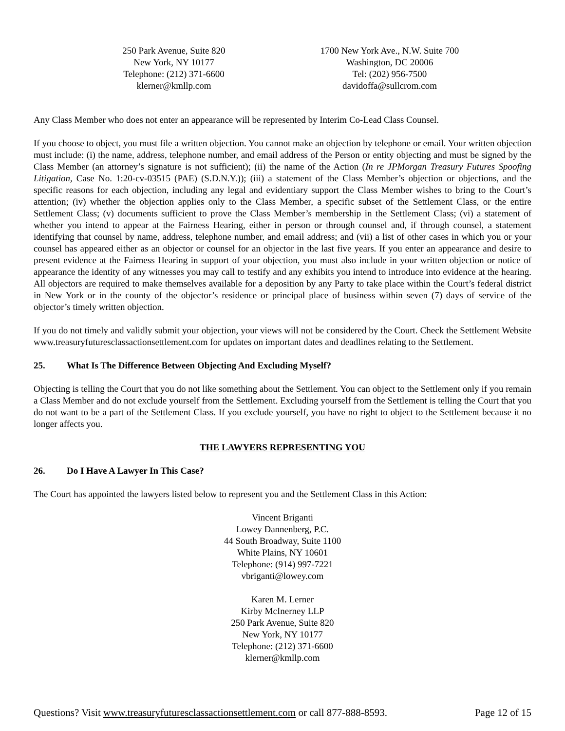250 Park Avenue, Suite 820
New York, NY 10177
Telephone: (212) 371-6600
klerner@kmllp.com
1700 New York Ave., N.W. Suite 700
Washington, DC 20006
Tel: (202) 956-7500
davidoffa@sullcrom.com
Any Class Member who does not enter an appearance will be represented by Interim Co-Lead Class Counsel.
If you choose to object, you must file a written objection. You cannot make an objection by telephone or email. Your written objection must include: (i) the name, address, telephone number, and email address of the Person or entity objecting and must be signed by the Class Member (an attorney’s signature is not sufficient); (ii) the name of the Action (In re JPMorgan Treasury Futures Spoofing Litigation, Case No. 1:20-cv-03515 (PAE) (S.D.N.Y.)); (iii) a statement of the Class Member’s objection or objections, and the specific reasons for each objection, including any legal and evidentiary support the Class Member wishes to bring to the Court’s attention; (iv) whether the objection applies only to the Class Member, a specific subset of the Settlement Class, or the entire Settlement Class; (v) documents sufficient to prove the Class Member’s membership in the Settlement Class; (vi) a statement of whether you intend to appear at the Fairness Hearing, either in person or through counsel and, if through counsel, a statement identifying that counsel by name, address, telephone number, and email address; and (vii) a list of other cases in which you or your counsel has appeared either as an objector or counsel for an objector in the last five years. If you enter an appearance and desire to present evidence at the Fairness Hearing in support of your objection, you must also include in your written objection or notice of appearance the identity of any witnesses you may call to testify and any exhibits you intend to introduce into evidence at the hearing. All objectors are required to make themselves available for a deposition by any Party to take place within the Court’s federal district in New York or in the county of the objector’s residence or principal place of business within seven (7) days of service of the objector’s timely written objection.
If you do not timely and validly submit your objection, your views will not be considered by the Court. Check the Settlement Website www.treasuryfuturesclassactionsettlement.com for updates on important dates and deadlines relating to the Settlement.
25. What Is The Difference Between Objecting And Excluding Myself?
Objecting is telling the Court that you do not like something about the Settlement. You can object to the Settlement only if you remain a Class Member and do not exclude yourself from the Settlement. Excluding yourself from the Settlement is telling the Court that you do not want to be a part of the Settlement Class. If you exclude yourself, you have no right to object to the Settlement because it no longer affects you.
THE LAWYERS REPRESENTING YOU
26. Do I Have A Lawyer In This Case?
The Court has appointed the lawyers listed below to represent you and the Settlement Class in this Action:
Vincent Briganti
Lowey Dannenberg, P.C.
44 South Broadway, Suite 1100
White Plains, NY 10601
Telephone: (914) 997-7221
vbriganti@lowey.com
Karen M. Lerner
Kirby McInerney LLP
250 Park Avenue, Suite 820
New York, NY 10177
Telephone: (212) 371-6600
klerner@kmllp.com
Questions? Visit www.treasuryfuturesclassactionsettlement.com or call 877-888-8593. Page 12 of 15